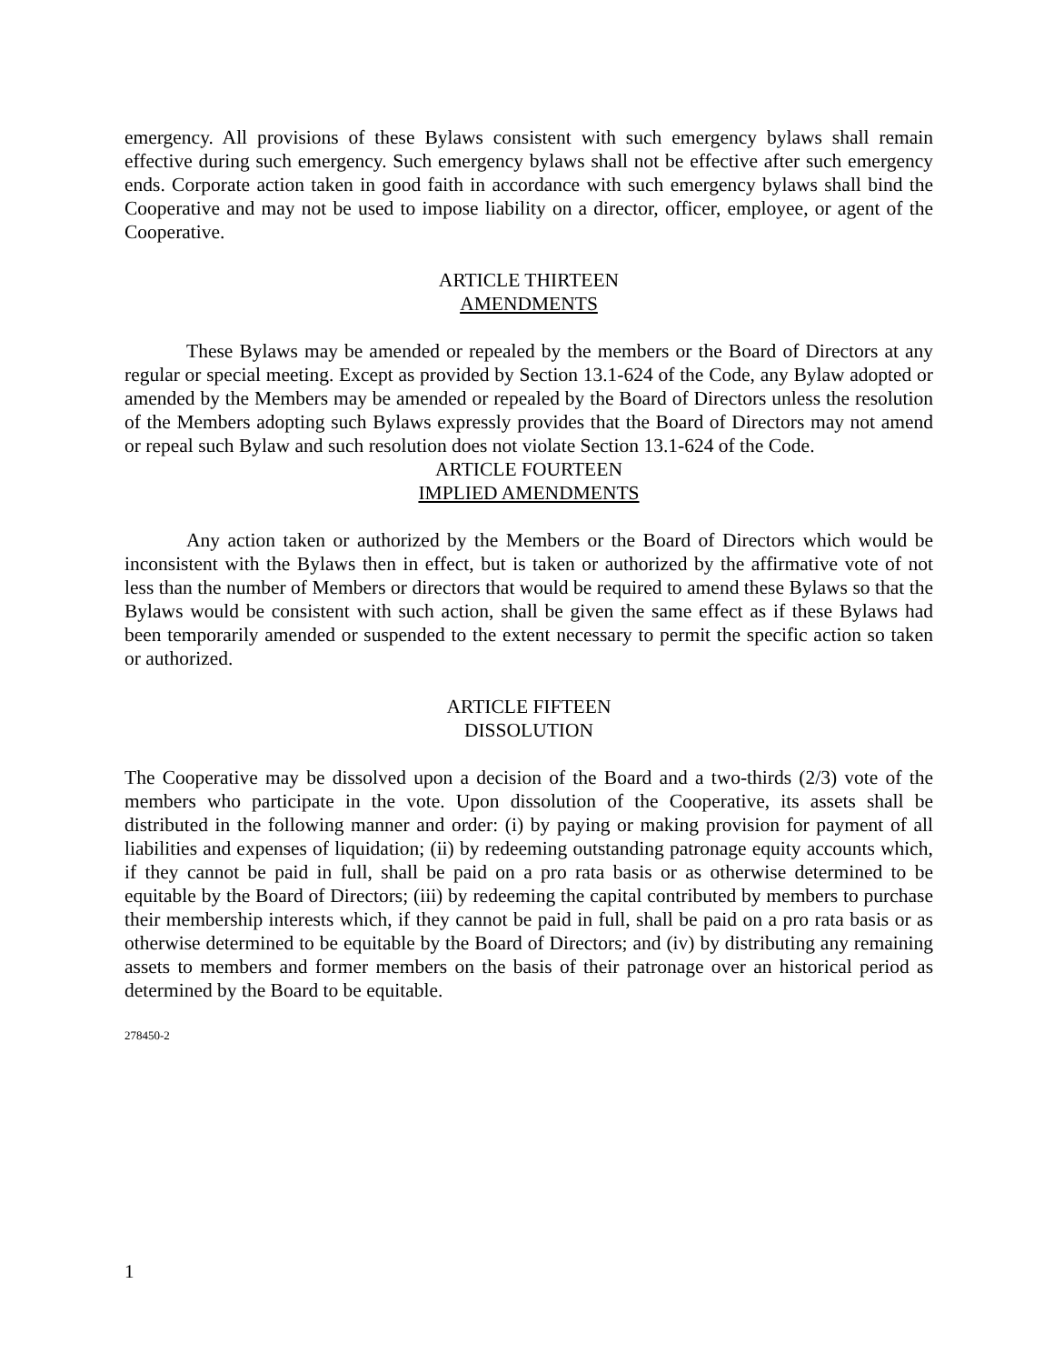emergency. All provisions of these Bylaws consistent with such emergency bylaws shall remain effective during such emergency. Such emergency bylaws shall not be effective after such emergency ends. Corporate action taken in good faith in accordance with such emergency bylaws shall bind the Cooperative and may not be used to impose liability on a director, officer, employee, or agent of the Cooperative.
ARTICLE THIRTEEN
AMENDMENTS
These Bylaws may be amended or repealed by the members or the Board of Directors at any regular or special meeting. Except as provided by Section 13.1-624 of the Code, any Bylaw adopted or amended by the Members may be amended or repealed by the Board of Directors unless the resolution of the Members adopting such Bylaws expressly provides that the Board of Directors may not amend or repeal such Bylaw and such resolution does not violate Section 13.1-624 of the Code.
ARTICLE FOURTEEN
IMPLIED AMENDMENTS
Any action taken or authorized by the Members or the Board of Directors which would be inconsistent with the Bylaws then in effect, but is taken or authorized by the affirmative vote of not less than the number of Members or directors that would be required to amend these Bylaws so that the Bylaws would be consistent with such action, shall be given the same effect as if these Bylaws had been temporarily amended or suspended to the extent necessary to permit the specific action so taken or authorized.
ARTICLE FIFTEEN
DISSOLUTION
The Cooperative may be dissolved upon a decision of the Board and a two-thirds (2/3) vote of the members who participate in the vote. Upon dissolution of the Cooperative, its assets shall be distributed in the following manner and order: (i) by paying or making provision for payment of all liabilities and expenses of liquidation; (ii) by redeeming outstanding patronage equity accounts which, if they cannot be paid in full, shall be paid on a pro rata basis or as otherwise determined to be equitable by the Board of Directors; (iii) by redeeming the capital contributed by members to purchase their membership interests which, if they cannot be paid in full, shall be paid on a pro rata basis or as otherwise determined to be equitable by the Board of Directors; and (iv) by distributing any remaining assets to members and former members on the basis of their patronage over an historical period as determined by the Board to be equitable.
278450-2
1